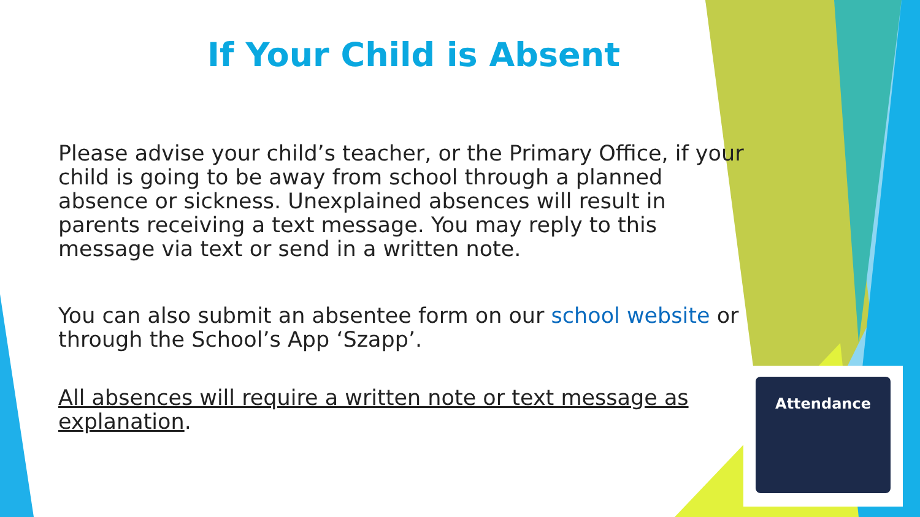If Your Child is Absent
Please advise your child’s teacher, or the Primary Office, if your child is going to be away from school through a planned absence or sickness. Unexplained absences will result in parents receiving a text message. You may reply to this message via text or send in a written note.
You can also submit an absentee form on our school website or through the School’s App ‘Szapp’.
All absences will require a written note or text message as explanation.
Attendance